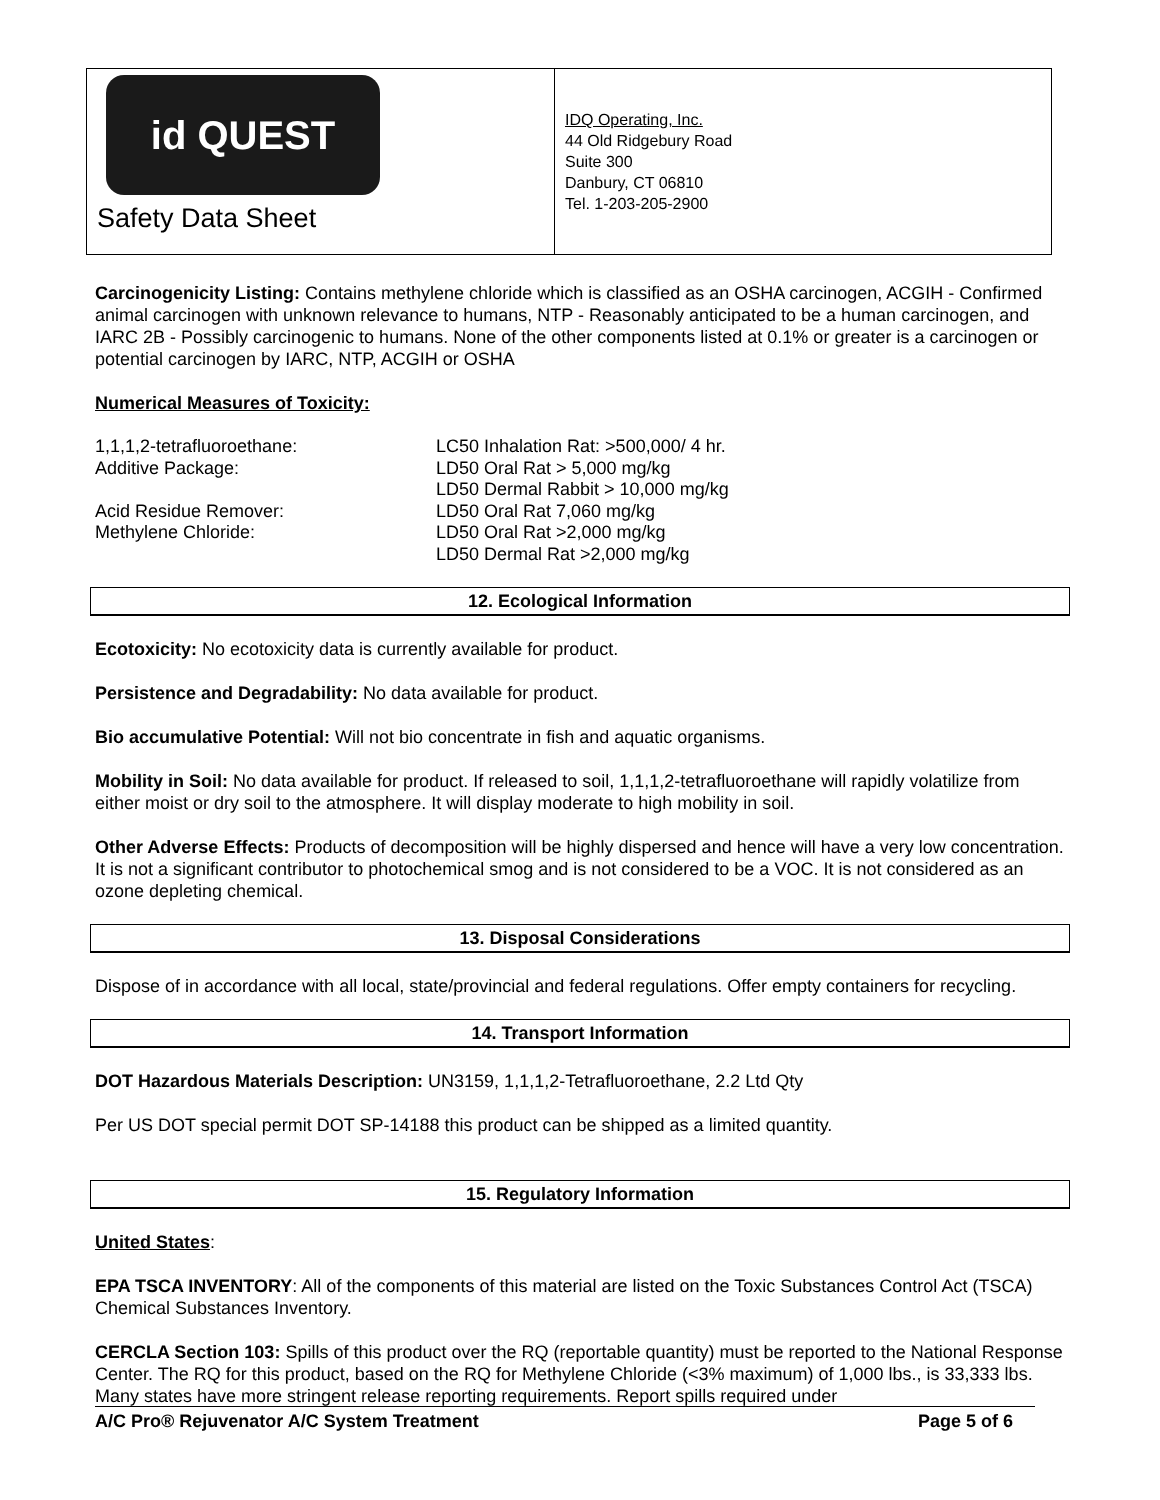id QUEST
Safety Data Sheet
IDQ Operating, Inc.
44 Old Ridgebury Road
Suite 300
Danbury, CT 06810
Tel. 1-203-205-2900
Carcinogenicity Listing: Contains methylene chloride which is classified as an OSHA carcinogen, ACGIH - Confirmed animal carcinogen with unknown relevance to humans, NTP - Reasonably anticipated to be a human carcinogen, and IARC 2B - Possibly carcinogenic to humans. None of the other components listed at 0.1% or greater is a carcinogen or potential carcinogen by IARC, NTP, ACGIH or OSHA
Numerical Measures of Toxicity:
| 1,1,1,2-tetrafluoroethane: | LC50 Inhalation Rat: >500,000/ 4 hr. |
| Additive Package: | LD50 Oral Rat > 5,000 mg/kg |
| | LD50 Dermal Rabbit > 10,000 mg/kg |
| Acid Residue Remover: | LD50 Oral Rat 7,060 mg/kg |
| Methylene Chloride: | LD50 Oral Rat >2,000 mg/kg |
| | LD50 Dermal Rat >2,000 mg/kg |
12. Ecological Information
Ecotoxicity: No ecotoxicity data is currently available for product.
Persistence and Degradability: No data available for product.
Bio accumulative Potential: Will not bio concentrate in fish and aquatic organisms.
Mobility in Soil: No data available for product. If released to soil, 1,1,1,2-tetrafluoroethane will rapidly volatilize from either moist or dry soil to the atmosphere. It will display moderate to high mobility in soil.
Other Adverse Effects: Products of decomposition will be highly dispersed and hence will have a very low concentration. It is not a significant contributor to photochemical smog and is not considered to be a VOC. It is not considered as an ozone depleting chemical.
13. Disposal Considerations
Dispose of in accordance with all local, state/provincial and federal regulations. Offer empty containers for recycling.
14. Transport Information
DOT Hazardous Materials Description: UN3159, 1,1,1,2-Tetrafluoroethane, 2.2 Ltd Qty
Per US DOT special permit DOT SP-14188 this product can be shipped as a limited quantity.
15. Regulatory Information
United States:
EPA TSCA INVENTORY: All of the components of this material are listed on the Toxic Substances Control Act (TSCA) Chemical Substances Inventory.
CERCLA Section 103: Spills of this product over the RQ (reportable quantity) must be reported to the National Response Center. The RQ for this product, based on the RQ for Methylene Chloride (<3% maximum) of 1,000 lbs., is 33,333 lbs. Many states have more stringent release reporting requirements. Report spills required under
A/C Pro® Rejuvenator A/C System Treatment Page 5 of 6